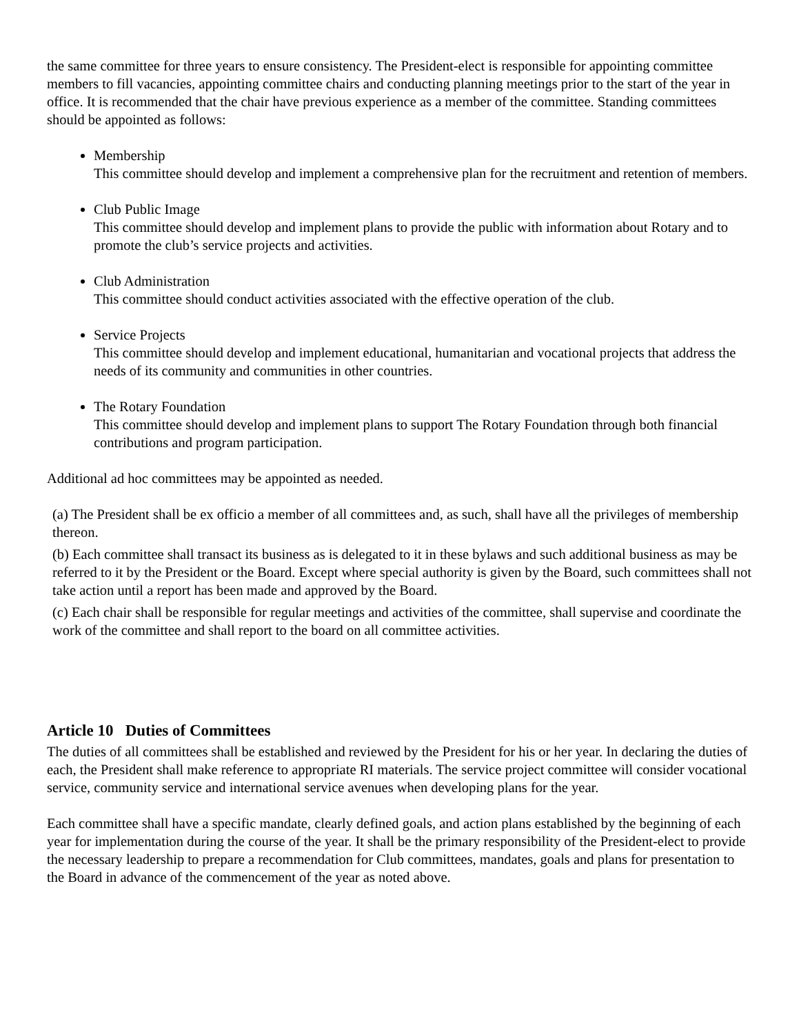the same committee for three years to ensure consistency. The President-elect is responsible for appointing committee members to fill vacancies, appointing committee chairs and conducting planning meetings prior to the start of the year in office. It is recommended that the chair have previous experience as a member of the committee. Standing committees should be appointed as follows:
Membership
This committee should develop and implement a comprehensive plan for the recruitment and retention of members.
Club Public Image
This committee should develop and implement plans to provide the public with information about Rotary and to promote the club’s service projects and activities.
Club Administration
This committee should conduct activities associated with the effective operation of the club.
Service Projects
This committee should develop and implement educational, humanitarian and vocational projects that address the needs of its community and communities in other countries.
The Rotary Foundation
This committee should develop and implement plans to support The Rotary Foundation through both financial contributions and program participation.
Additional ad hoc committees may be appointed as needed.
(a) The President shall be ex officio a member of all committees and, as such, shall have all the privileges of membership thereon.
(b) Each committee shall transact its business as is delegated to it in these bylaws and such additional business as may be referred to it by the President or the Board. Except where special authority is given by the Board, such committees shall not take action until a report has been made and approved by the Board.
(c) Each chair shall be responsible for regular meetings and activities of the committee, shall supervise and coordinate the work of the committee and shall report to the board on all committee activities.
Article 10 Duties of Committees
The duties of all committees shall be established and reviewed by the President for his or her year. In declaring the duties of each, the President shall make reference to appropriate RI materials. The service project committee will consider vocational service, community service and international service avenues when developing plans for the year.
Each committee shall have a specific mandate, clearly defined goals, and action plans established by the beginning of each year for implementation during the course of the year. It shall be the primary responsibility of the President-elect to provide the necessary leadership to prepare a recommendation for Club committees, mandates, goals and plans for presentation to the Board in advance of the commencement of the year as noted above.